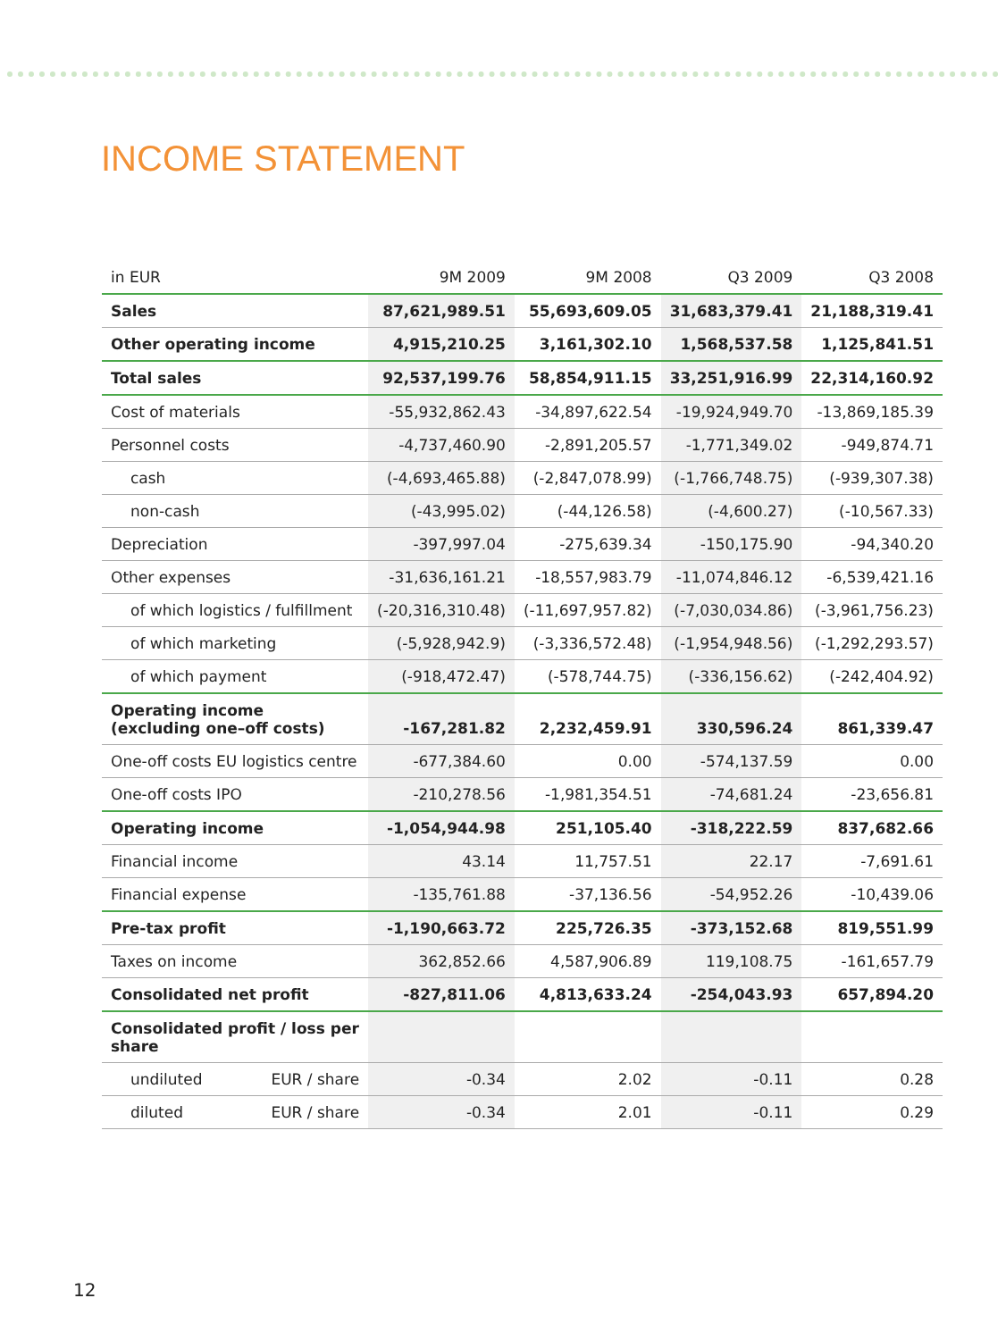INCOME STATEMENT
| in EUR | 9M 2009 | 9M 2008 | Q3 2009 | Q3 2008 |
| --- | --- | --- | --- | --- |
| Sales | 87,621,989.51 | 55,693,609.05 | 31,683,379.41 | 21,188,319.41 |
| Other operating income | 4,915,210.25 | 3,161,302.10 | 1,568,537.58 | 1,125,841.51 |
| Total sales | 92,537,199.76 | 58,854,911.15 | 33,251,916.99 | 22,314,160.92 |
| Cost of materials | -55,932,862.43 | -34,897,622.54 | -19,924,949.70 | -13,869,185.39 |
| Personnel costs | -4,737,460.90 | -2,891,205.57 | -1,771,349.02 | -949,874.71 |
| cash | (-4,693,465.88) | (-2,847,078.99) | (-1,766,748.75) | (-939,307.38) |
| non-cash | (-43,995.02) | (-44,126.58) | (-4,600.27) | (-10,567.33) |
| Depreciation | -397,997.04 | -275,639.34 | -150,175.90 | -94,340.20 |
| Other expenses | -31,636,161.21 | -18,557,983.79 | -11,074,846.12 | -6,539,421.16 |
| of which logistics / fulfillment | (-20,316,310.48) | (-11,697,957.82) | (-7,030,034.86) | (-3,961,756.23) |
| of which marketing | (-5,928,942.9) | (-3,336,572.48) | (-1,954,948.56) | (-1,292,293.57) |
| of which payment | (-918,472.47) | (-578,744.75) | (-336,156.62) | (-242,404.92) |
| Operating income (excluding one–off costs) | -167,281.82 | 2,232,459.91 | 330,596.24 | 861,339.47 |
| One-off costs EU logistics centre | -677,384.60 | 0.00 | -574,137.59 | 0.00 |
| One-off costs IPO | -210,278.56 | -1,981,354.51 | -74,681.24 | -23,656.81 |
| Operating income | -1,054,944.98 | 251,105.40 | -318,222.59 | 837,682.66 |
| Financial income | 43.14 | 11,757.51 | 22.17 | -7,691.61 |
| Financial expense | -135,761.88 | -37,136.56 | -54,952.26 | -10,439.06 |
| Pre-tax profit | -1,190,663.72 | 225,726.35 | -373,152.68 | 819,551.99 |
| Taxes on income | 362,852.66 | 4,587,906.89 | 119,108.75 | -161,657.79 |
| Consolidated net profit | -827,811.06 | 4,813,633.24 | -254,043.93 | 657,894.20 |
| Consolidated profit / loss per share | | | | |
| undiluted EUR / share | -0.34 | 2.02 | -0.11 | 0.28 |
| diluted EUR / share | -0.34 | 2.01 | -0.11 | 0.29 |
12